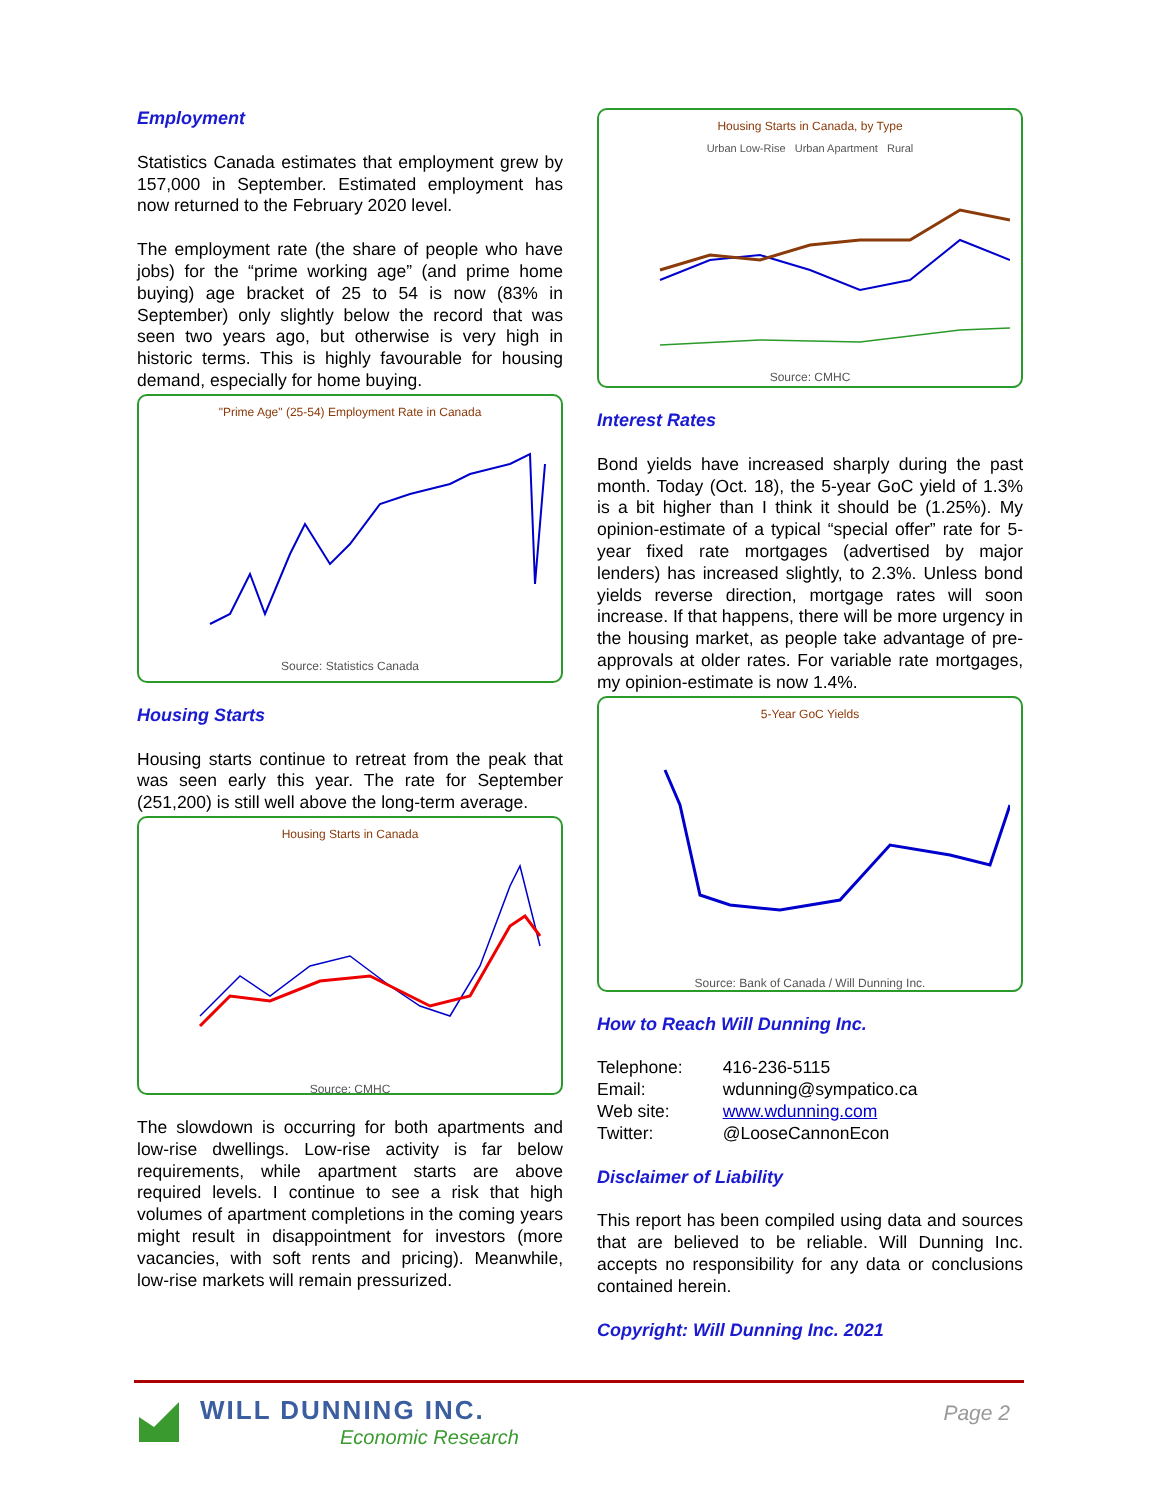Employment
Statistics Canada estimates that employment grew by 157,000 in September. Estimated employment has now returned to the February 2020 level.
The employment rate (the share of people who have jobs) for the “prime working age” (and prime home buying) age bracket of 25 to 54 is now (83% in September) only slightly below the record that was seen two years ago, but otherwise is very high in historic terms. This is highly favourable for housing demand, especially for home buying.
"Prime Age" (25-54) Employment Rate in Canada
Source: Statistics Canada
Housing Starts
Housing starts continue to retreat from the peak that was seen early this year. The rate for September (251,200) is still well above the long-term average.
Housing Starts in Canada
Source: CMHC
The slowdown is occurring for both apartments and low-rise dwellings. Low-rise activity is far below requirements, while apartment starts are above required levels. I continue to see a risk that high volumes of apartment completions in the coming years might result in disappointment for investors (more vacancies, with soft rents and pricing). Meanwhile, low-rise markets will remain pressurized.
Housing Starts in Canada, by Type
Urban Low-Rise Urban Apartment Rural
Source: CMHC
Interest Rates
Bond yields have increased sharply during the past month. Today (Oct. 18), the 5-year GoC yield of 1.3% is a bit higher than I think it should be (1.25%). My opinion-estimate of a typical “special offer” rate for 5-year fixed rate mortgages (advertised by major lenders) has increased slightly, to 2.3%. Unless bond yields reverse direction, mortgage rates will soon increase. If that happens, there will be more urgency in the housing market, as people take advantage of pre-approvals at older rates. For variable rate mortgages, my opinion-estimate is now 1.4%.
5-Year GoC Yields
Source: Bank of Canada / Will Dunning Inc.
How to Reach Will Dunning Inc.
| Telephone: | 416-236-5115 |
| Email: | wdunning@sympatico.ca |
| Web site: | www.wdunning.com |
| Twitter: | @LooseCannonEcon |
Disclaimer of Liability
This report has been compiled using data and sources that are believed to be reliable. Will Dunning Inc. accepts no responsibility for any data or conclusions contained herein.
Copyright: Will Dunning Inc. 2021
WILL DUNNING INC.
Economic Research
Page 2